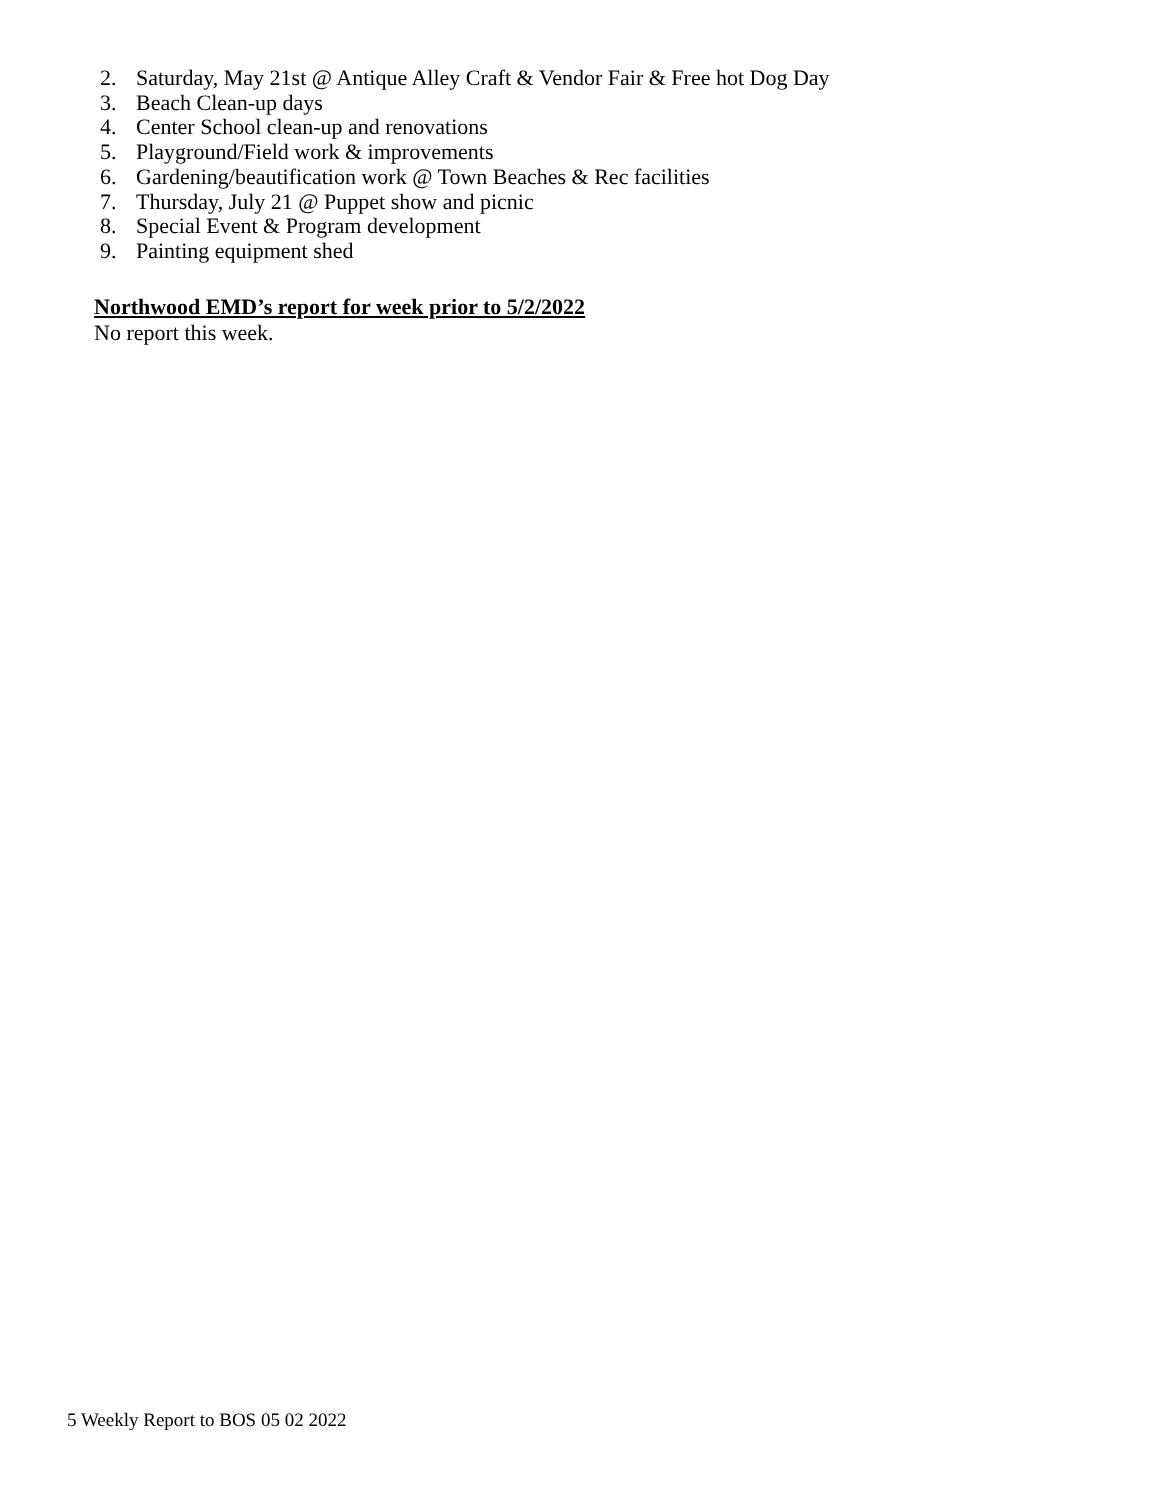2. Saturday, May 21st @ Antique Alley Craft & Vendor Fair & Free hot Dog Day
3. Beach Clean-up days
4. Center School clean-up and renovations
5. Playground/Field work & improvements
6. Gardening/beautification work @ Town Beaches & Rec facilities
7. Thursday, July 21 @ Puppet show and picnic
8. Special Event & Program development
9. Painting equipment shed
Northwood EMD’s report for week prior to 5/2/2022
No report this week.
5 Weekly Report to BOS 05 02 2022